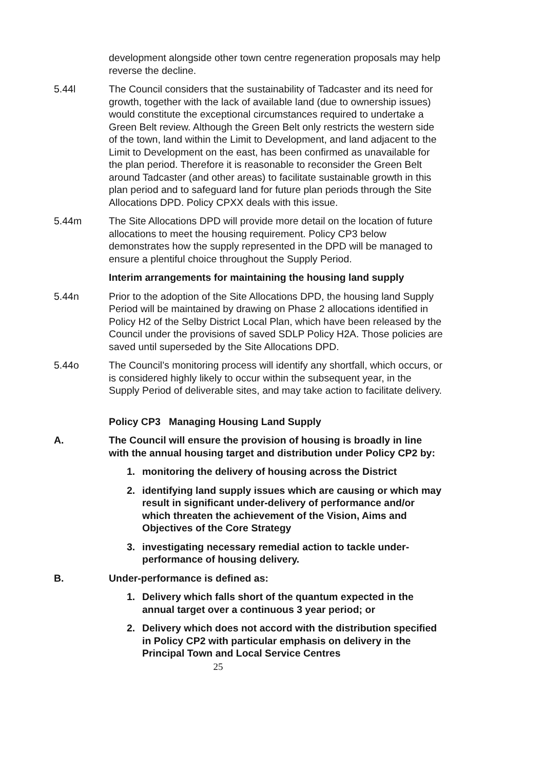development alongside other town centre regeneration proposals may help reverse the decline.
5.44l The Council considers that the sustainability of Tadcaster and its need for growth, together with the lack of available land (due to ownership issues) would constitute the exceptional circumstances required to undertake a Green Belt review. Although the Green Belt only restricts the western side of the town, land within the Limit to Development, and land adjacent to the Limit to Development on the east, has been confirmed as unavailable for the plan period. Therefore it is reasonable to reconsider the Green Belt around Tadcaster (and other areas) to facilitate sustainable growth in this plan period and to safeguard land for future plan periods through the Site Allocations DPD. Policy CPXX deals with this issue.
5.44m The Site Allocations DPD will provide more detail on the location of future allocations to meet the housing requirement. Policy CP3 below demonstrates how the supply represented in the DPD will be managed to ensure a plentiful choice throughout the Supply Period.
Interim arrangements for maintaining the housing land supply
5.44n Prior to the adoption of the Site Allocations DPD, the housing land Supply Period will be maintained by drawing on Phase 2 allocations identified in Policy H2 of the Selby District Local Plan, which have been released by the Council under the provisions of saved SDLP Policy H2A. Those policies are saved until superseded by the Site Allocations DPD.
5.44o The Council’s monitoring process will identify any shortfall, which occurs, or is considered highly likely to occur within the subsequent year, in the Supply Period of deliverable sites, and may take action to facilitate delivery.
Policy CP3 Managing Housing Land Supply
A. The Council will ensure the provision of housing is broadly in line with the annual housing target and distribution under Policy CP2 by:
1. monitoring the delivery of housing across the District
2. identifying land supply issues which are causing or which may result in significant under-delivery of performance and/or which threaten the achievement of the Vision, Aims and Objectives of the Core Strategy
3. investigating necessary remedial action to tackle under-performance of housing delivery.
B. Under-performance is defined as:
1. Delivery which falls short of the quantum expected in the annual target over a continuous 3 year period; or
2. Delivery which does not accord with the distribution specified in Policy CP2 with particular emphasis on delivery in the Principal Town and Local Service Centres
25